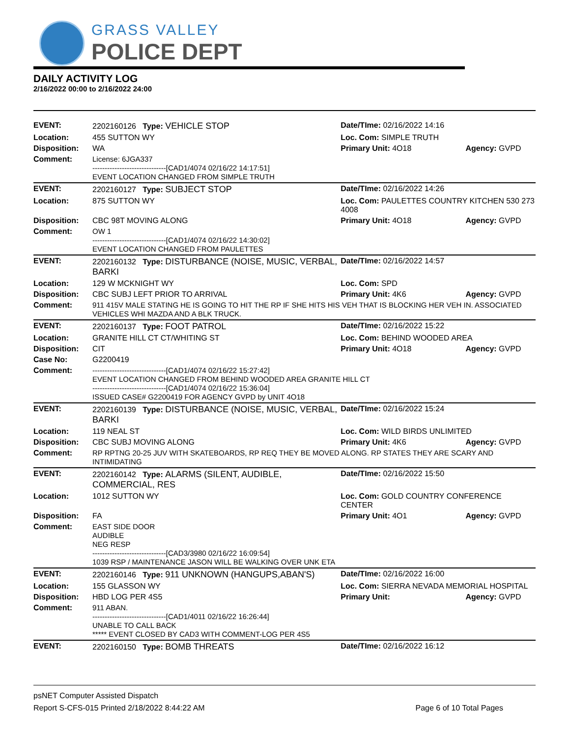GRASS VALLEY
POLICE DEPT
DAILY ACTIVITY LOG
2/16/2022 00:00 to 2/16/2022 24:00
| EVENT: | 2202160126 Type: VEHICLE STOP | Date/TIme: 02/16/2022 14:16 | |
| Location: | 455 SUTTON WY | Loc. Com: SIMPLE TRUTH | |
| Disposition: | WA | Primary Unit: 4O18 | Agency: GVPD |
| Comment: | License: 6JGA337 ------------------------------[CAD1/4074 02/16/22 14:17:51] EVENT LOCATION CHANGED FROM SIMPLE TRUTH | | |
| EVENT: | 2202160127 Type: SUBJECT STOP | Date/TIme: 02/16/2022 14:26 | |
| Location: | 875 SUTTON WY | Loc. Com: PAULETTES COUNTRY KITCHEN 530 273 4008 | |
| Disposition: | CBC 98T MOVING ALONG | Primary Unit: 4O18 | Agency: GVPD |
| Comment: | OW 1 ------------------------------[CAD1/4074 02/16/22 14:30:02] EVENT LOCATION CHANGED FROM PAULETTES | | |
| EVENT: | 2202160132 Type: DISTURBANCE (NOISE, MUSIC, VERBAL, BARKI | Date/TIme: 02/16/2022 14:57 | |
| Location: | 129 W MCKNIGHT WY | Loc. Com: SPD | |
| Disposition: | CBC SUBJ LEFT PRIOR TO ARRIVAL | Primary Unit: 4K6 | Agency: GVPD |
| Comment: | 911 415V MALE STATING HE IS GOING TO HIT THE RP IF SHE HITS HIS VEH THAT IS BLOCKING HER VEH IN. ASSOCIATED VEHICLES WHI MAZDA AND A BLK TRUCK. | | |
| EVENT: | 2202160137 Type: FOOT PATROL | Date/TIme: 02/16/2022 15:22 | |
| Location: | GRANITE HILL CT CT/WHITING ST | Loc. Com: BEHIND WOODED AREA | |
| Disposition: | CIT | Primary Unit: 4O18 | Agency: GVPD |
| Case No: | G2200419 | | |
| Comment: | ------------------------------[CAD1/4074 02/16/22 15:27:42] EVENT LOCATION CHANGED FROM BEHIND WOODED AREA GRANITE HILL CT ------------------------------[CAD1/4074 02/16/22 15:36:04] ISSUED CASE# G2200419 FOR AGENCY GVPD by UNIT 4O18 | | |
| EVENT: | 2202160139 Type: DISTURBANCE (NOISE, MUSIC, VERBAL, BARKI | Date/TIme: 02/16/2022 15:24 | |
| Location: | 119 NEAL ST | Loc. Com: WILD BIRDS UNLIMITED | |
| Disposition: | CBC SUBJ MOVING ALONG | Primary Unit: 4K6 | Agency: GVPD |
| Comment: | RP RPTNG 20-25 JUV WITH SKATEBOARDS, RP REQ THEY BE MOVED ALONG. RP STATES THEY ARE SCARY AND INTIMIDATING | | |
| EVENT: | 2202160142 Type: ALARMS (SILENT, AUDIBLE, COMMERCIAL, RES | Date/TIme: 02/16/2022 15:50 | |
| Location: | 1012 SUTTON WY | Loc. Com: GOLD COUNTRY CONFERENCE CENTER | |
| Disposition: | FA | Primary Unit: 4O1 | Agency: GVPD |
| Comment: | EAST SIDE DOOR AUDIBLE NEG RESP ------------------------------[CAD3/3980 02/16/22 16:09:54] 1039 RSP / MAINTENANCE JASON WILL BE WALKING OVER UNK ETA | | |
| EVENT: | 2202160146 Type: 911 UNKNOWN (HANGUPS,ABAN'S) | Date/TIme: 02/16/2022 16:00 | |
| Location: | 155 GLASSON WY | Loc. Com: SIERRA NEVADA MEMORIAL HOSPITAL | |
| Disposition: | HBD LOG PER 4S5 | Primary Unit: | Agency: GVPD |
| Comment: | 911 ABAN. ------------------------------[CAD1/4011 02/16/22 16:26:44] UNABLE TO CALL BACK ***** EVENT CLOSED BY CAD3 WITH COMMENT-LOG PER 4S5 | | |
| EVENT: | 2202160150 Type: BOMB THREATS | Date/TIme: 02/16/2022 16:12 | |
psNET Computer Assisted Dispatch
Report S-CFS-015 Printed 2/18/2022 8:44:22 AM Page 6 of 10 Total Pages